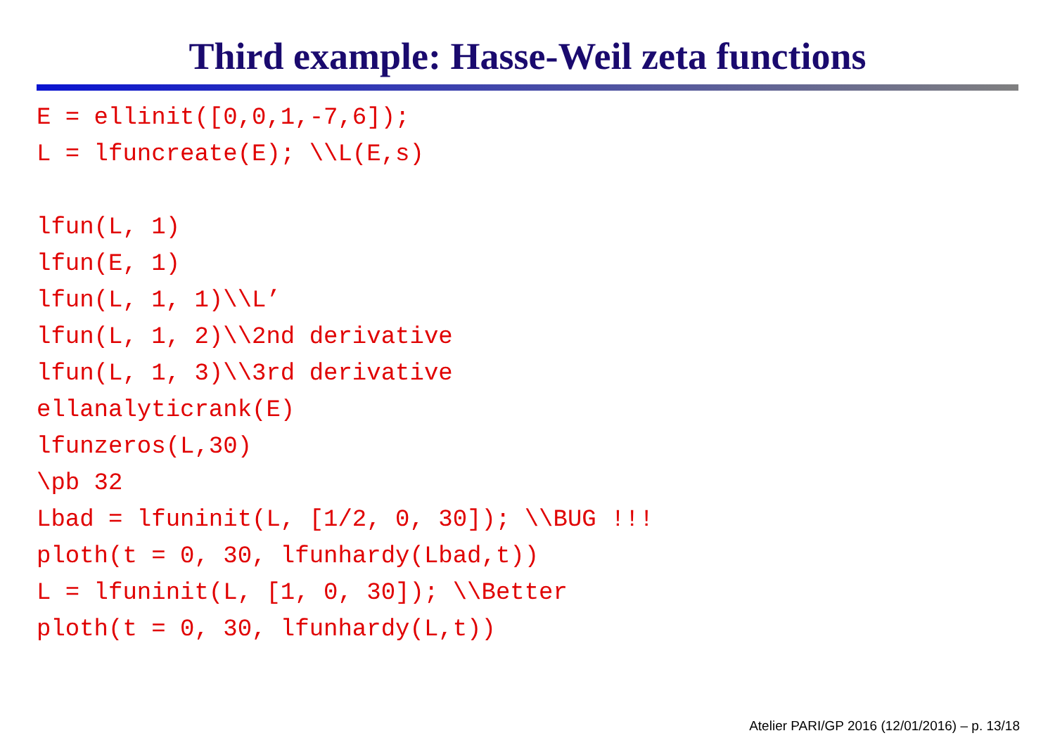Third example: Hasse-Weil zeta functions
E = ellinit([0,0,1,-7,6]);
L = lfuncreate(E); \\L(E,s)

lfun(L, 1)
lfun(E, 1)
lfun(L, 1, 1)\\L’
lfun(L, 1, 2)\\2nd derivative
lfun(L, 1, 3)\\3rd derivative
ellanalyticrank(E)
lfunzeros(L,30)
\pb 32
Lbad = lfuninit(L, [1/2, 0, 30]); \\BUG !!!
ploth(t = 0, 30, lfunhardy(Lbad,t))
L = lfuninit(L, [1, 0, 30]); \\Better
ploth(t = 0, 30, lfunhardy(L,t))
Atelier PARI/GP 2016 (12/01/2016) – p. 13/18